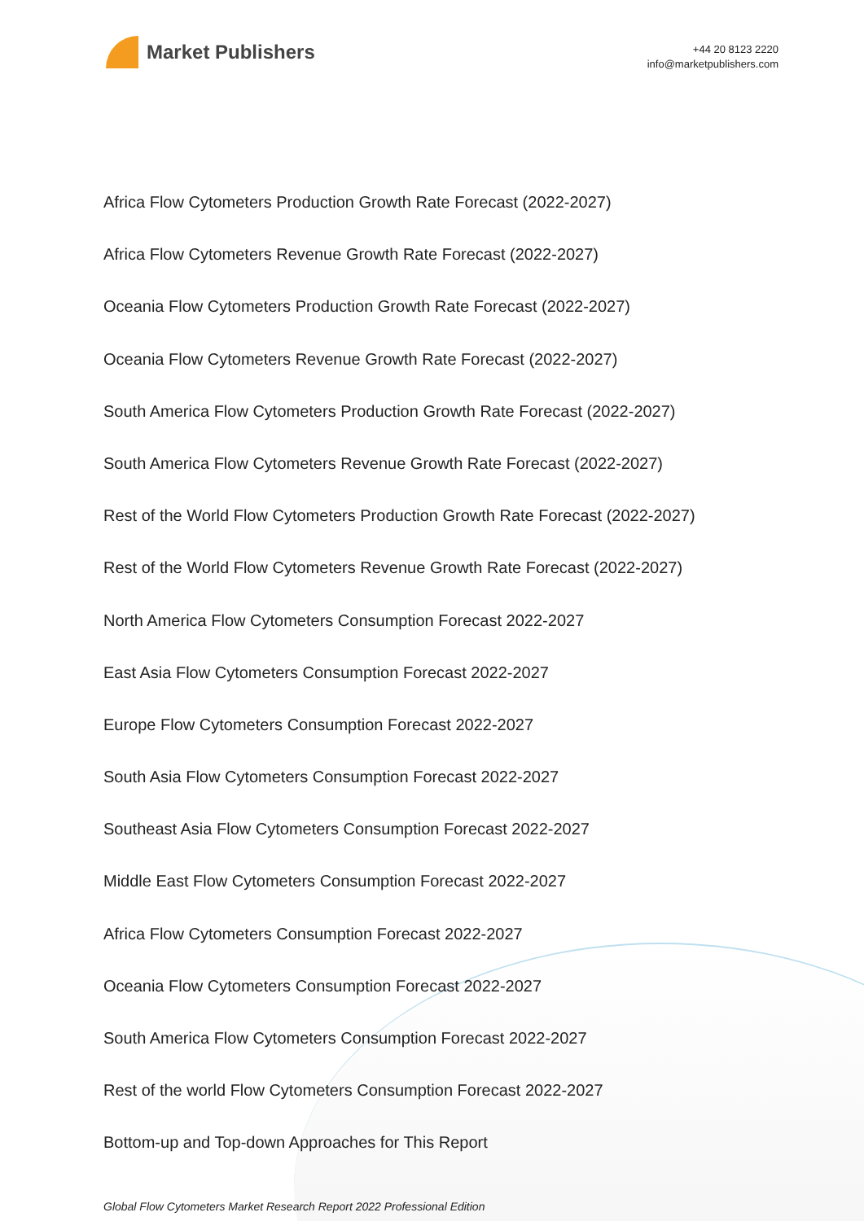Market Publishers
+44 20 8123 2220
info@marketpublishers.com
Africa Flow Cytometers Production Growth Rate Forecast (2022-2027)
Africa Flow Cytometers Revenue Growth Rate Forecast (2022-2027)
Oceania Flow Cytometers Production Growth Rate Forecast (2022-2027)
Oceania Flow Cytometers Revenue Growth Rate Forecast (2022-2027)
South America Flow Cytometers Production Growth Rate Forecast (2022-2027)
South America Flow Cytometers Revenue Growth Rate Forecast (2022-2027)
Rest of the World Flow Cytometers Production Growth Rate Forecast (2022-2027)
Rest of the World Flow Cytometers Revenue Growth Rate Forecast (2022-2027)
North America Flow Cytometers Consumption Forecast 2022-2027
East Asia Flow Cytometers Consumption Forecast 2022-2027
Europe Flow Cytometers Consumption Forecast 2022-2027
South Asia Flow Cytometers Consumption Forecast 2022-2027
Southeast Asia Flow Cytometers Consumption Forecast 2022-2027
Middle East Flow Cytometers Consumption Forecast 2022-2027
Africa Flow Cytometers Consumption Forecast 2022-2027
Oceania Flow Cytometers Consumption Forecast 2022-2027
South America Flow Cytometers Consumption Forecast 2022-2027
Rest of the world Flow Cytometers Consumption Forecast 2022-2027
Bottom-up and Top-down Approaches for This Report
Global Flow Cytometers Market Research Report 2022 Professional Edition